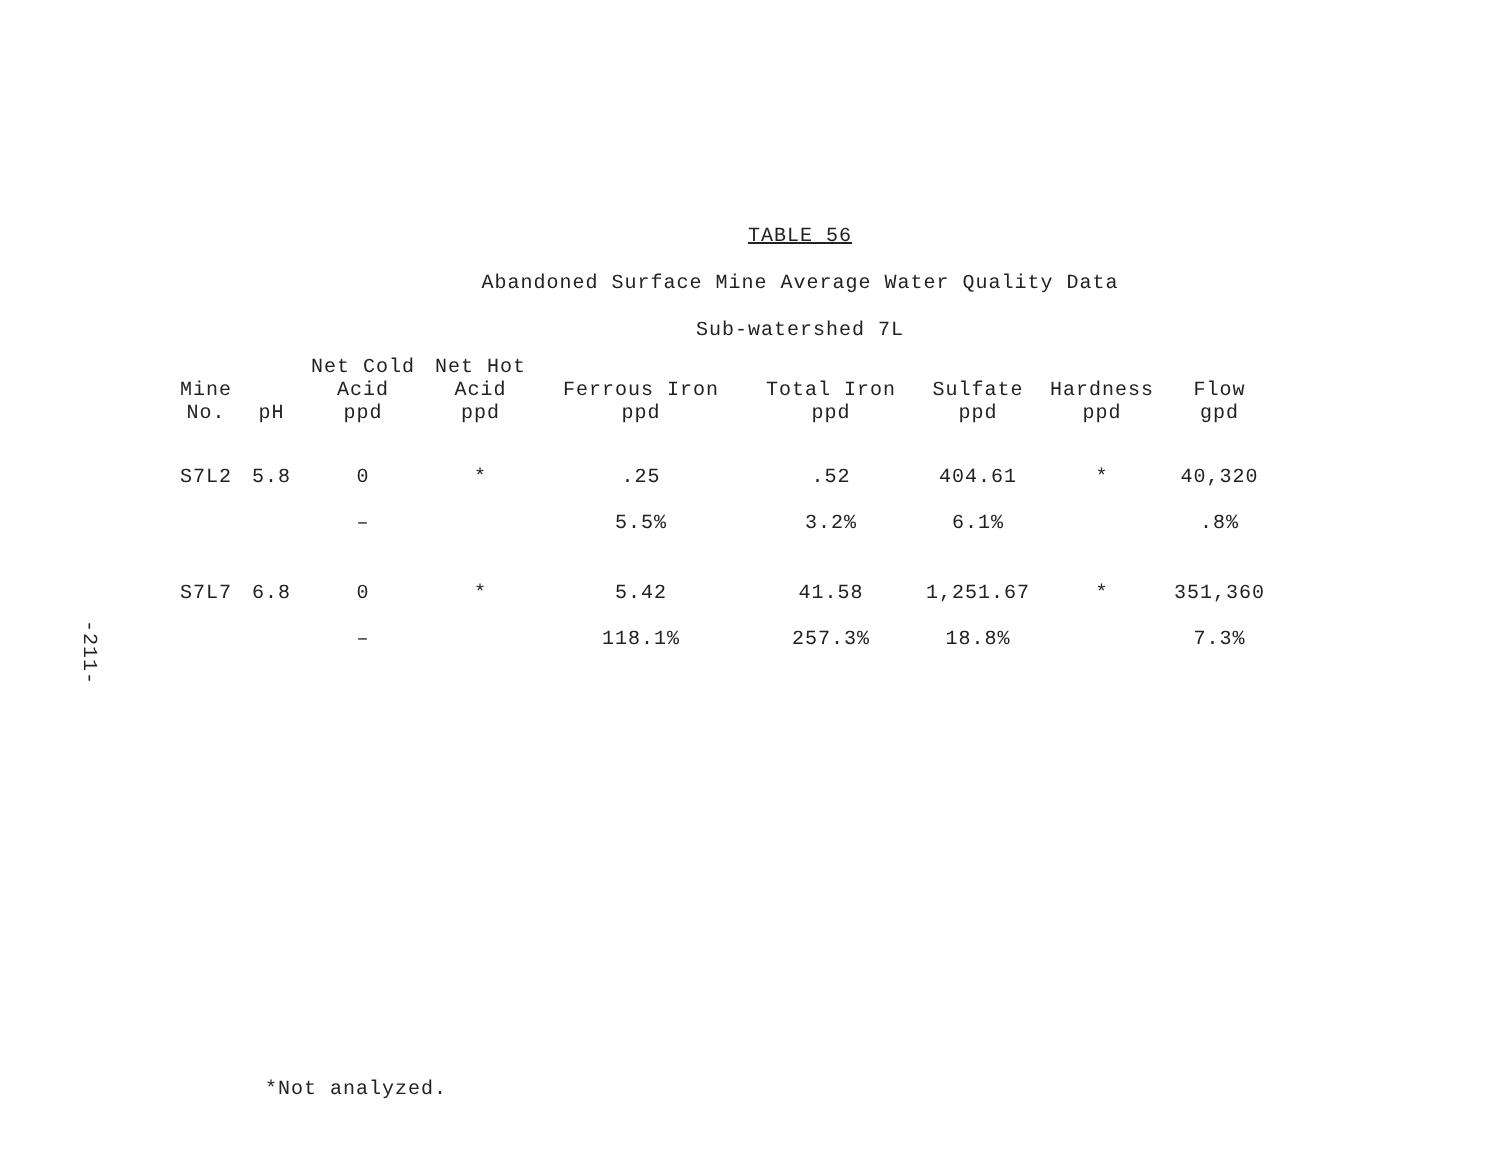-211-
TABLE 56
Abandoned Surface Mine Average Water Quality Data
Sub-watershed 7L
| Mine No. | pH | Net Cold Acid ppd | Net Hot Acid ppd | Ferrous Iron ppd | Total Iron ppd | Sulfate ppd | Hardness ppd | Flow gpd |
| --- | --- | --- | --- | --- | --- | --- | --- | --- |
| S7L2 | 5.8 | 0 | * | .25 | .52 | 404.61 | * | 40,320 |
| | | – | | 5.5% | 3.2% | 6.1% | | .8% |
| S7L7 | 6.8 | 0 | * | 5.42 | 41.58 | 1,251.67 | * | 351,360 |
| | | – | | 118.1% | 257.3% | 18.8% | | 7.3% |
*Not analyzed.